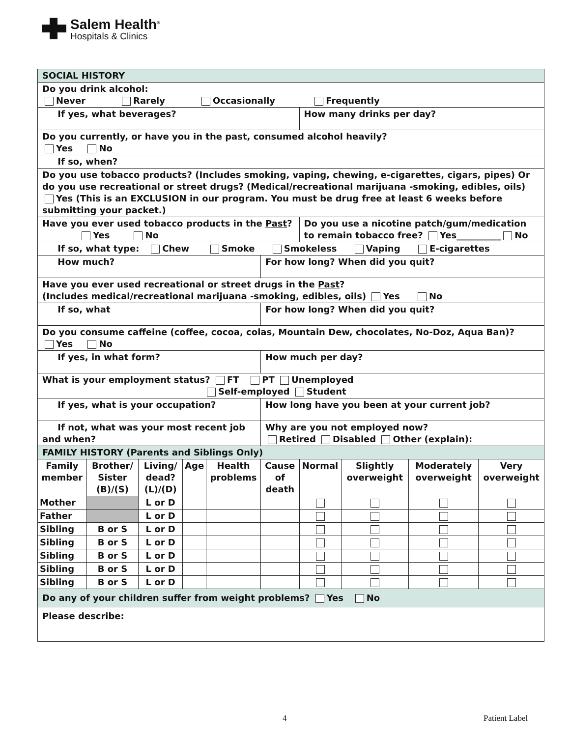Salem Health<sup>®</sup>
Hospitals & Clinics
| SOCIAL HISTORY | | | | | | | | | |
| Do you drink alcohol: Never Rarely Occasionally Frequently | | | | | | | | | |
| If yes, what beverages? | | | | | | How many drinks per day? | | | |
| Do you currently, or have you in the past, consumed alcohol heavily? Yes No | | | | | | | | | |
| If so, when? | | | | | | | | | |
| Do you use tobacco products? (Includes smoking, vaping, chewing, e-cigarettes, cigars, pipes) Or do you use recreational or street drugs? (Medical/recreational marijuana -smoking, edibles, oils) Yes (This is an EXCLUSION in our program. You must be drug free at least 6 weeks before submitting your packet.) | | | | | | | | | |
| Have you ever used tobacco products in the Past ? Yes No | | | | | | Do you use a nicotine patch/gum/medication to remain tobacco free? Yes__________ No | | | |
| If so, what type: Chew Smoke Smokeless Vaping E-cigarettes | | | | | | | | | |
| How much? | | | | | For how long? When did you quit? | | | | |
| Have you ever used recreational or street drugs in the Past ? (Includes medical/recreational marijuana -smoking, edibles, oils) Yes No | | | | | | | | | |
| If so, what | | | | | For how long? When did you quit? | | | | |
| Do you consume caffeine (coffee, cocoa, colas, Mountain Dew, chocolates, No-Doz, Aqua Ban)? Yes No | | | | | | | | | |
| If yes, in what form? | | | | | How much per day? | | | | |
| What is your employment status? FT PT Unemployed Self-employed Student | | | | | | | | | |
| If yes, what is your occupation? | | | | | How long have you been at your current job? | | | | |
| If not, what was your most recent job and when? | | | | | Why are you not employed now? Retired Disabled Other (explain): | | | | |
| FAMILY HISTORY (Parents and Siblings Only) | | | | | | | | | |
| Family member | Brother/ Sister (B)/(S) | Living/ dead? (L)/(D) | Age | Health problems | Cause of death | Normal | Slightly overweight | Moderately overweight | Very overweight |
| Mother | | L or D | | | | | | | |
| Father | | L or D | | | | | | | |
| Sibling | B or S | L or D | | | | | | | |
| Sibling | B or S | L or D | | | | | | | |
| Sibling | B or S | L or D | | | | | | | |
| Sibling | B or S | L or D | | | | | | | |
| Sibling | B or S | L or D | | | | | | | |
| Do any of your children suffer from weight problems? Yes No | | | | | | | | | |
| Please describe: | | | | | | | | | |
4 Patient Label